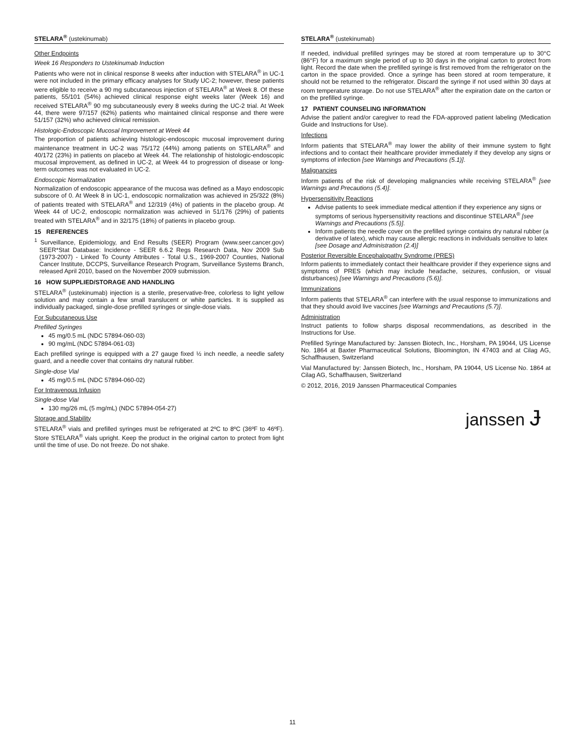STELARA<sup>®</sup> (ustekinumab)
Other Endpoints
Week 16 Responders to Ustekinumab Induction
Patients who were not in clinical response 8 weeks after induction with STELARA<sup>®</sup> in UC-1 were not included in the primary efficacy analyses for Study UC-2; however, these patients were eligible to receive a 90 mg subcutaneous injection of STELARA<sup>®</sup> at Week 8. Of these patients, 55/101 (54%) achieved clinical response eight weeks later (Week 16) and received STELARA<sup>®</sup> 90 mg subcutaneously every 8 weeks during the UC-2 trial. At Week 44, there were 97/157 (62%) patients who maintained clinical response and there were 51/157 (32%) who achieved clinical remission.
Histologic-Endoscopic Mucosal Improvement at Week 44
The proportion of patients achieving histologic-endoscopic mucosal improvement during maintenance treatment in UC-2 was 75/172 (44%) among patients on STELARA<sup>®</sup> and 40/172 (23%) in patients on placebo at Week 44. The relationship of histologic-endoscopic mucosal improvement, as defined in UC-2, at Week 44 to progression of disease or long-term outcomes was not evaluated in UC-2.
Endoscopic Normalization
Normalization of endoscopic appearance of the mucosa was defined as a Mayo endoscopic subscore of 0. At Week 8 in UC-1, endoscopic normalization was achieved in 25/322 (8%) of patients treated with STELARA<sup>®</sup> and 12/319 (4%) of patients in the placebo group. At Week 44 of UC-2, endoscopic normalization was achieved in 51/176 (29%) of patients treated with STELARA<sup>®</sup> and in 32/175 (18%) of patients in placebo group.
15 REFERENCES
<sup>1</sup> Surveillance, Epidemiology, and End Results (SEER) Program (www.seer.cancer.gov) SEER*Stat Database: Incidence - SEER 6.6.2 Regs Research Data, Nov 2009 Sub (1973-2007) - Linked To County Attributes - Total U.S., 1969-2007 Counties, National Cancer Institute, DCCPS, Surveillance Research Program, Surveillance Systems Branch, released April 2010, based on the November 2009 submission.
16 HOW SUPPLIED/STORAGE AND HANDLING
STELARA<sup>®</sup> (ustekinumab) injection is a sterile, preservative-free, colorless to light yellow solution and may contain a few small translucent or white particles. It is supplied as individually packaged, single-dose prefilled syringes or single-dose vials.
For Subcutaneous Use
Prefilled Syringes
45 mg/0.5 mL (NDC 57894-060-03)
90 mg/mL (NDC 57894-061-03)
Each prefilled syringe is equipped with a 27 gauge fixed ½ inch needle, a needle safety guard, and a needle cover that contains dry natural rubber.
Single-dose Vial
45 mg/0.5 mL (NDC 57894-060-02)
For Intravenous Infusion
Single-dose Vial
130 mg/26 mL (5 mg/mL) (NDC 57894-054-27)
Storage and Stability
STELARA<sup>®</sup> vials and prefilled syringes must be refrigerated at 2ºC to 8ºC (36ºF to 46ºF). Store STELARA<sup>®</sup> vials upright. Keep the product in the original carton to protect from light until the time of use. Do not freeze. Do not shake.
STELARA<sup>®</sup> (ustekinumab)
If needed, individual prefilled syringes may be stored at room temperature up to 30°C (86°F) for a maximum single period of up to 30 days in the original carton to protect from light. Record the date when the prefilled syringe is first removed from the refrigerator on the carton in the space provided. Once a syringe has been stored at room temperature, it should not be returned to the refrigerator. Discard the syringe if not used within 30 days at room temperature storage. Do not use STELARA<sup>®</sup> after the expiration date on the carton or on the prefilled syringe.
17 PATIENT COUNSELING INFORMATION
Advise the patient and/or caregiver to read the FDA-approved patient labeling (Medication Guide and Instructions for Use).
Infections
Inform patients that STELARA<sup>®</sup> may lower the ability of their immune system to fight infections and to contact their healthcare provider immediately if they develop any signs or symptoms of infection [see Warnings and Precautions (5.1)].
Malignancies
Inform patients of the risk of developing malignancies while receiving STELARA<sup>®</sup> [see Warnings and Precautions (5.4)].
Hypersensitivity Reactions
Advise patients to seek immediate medical attention if they experience any signs or symptoms of serious hypersensitivity reactions and discontinue STELARA<sup>®</sup> [see Warnings and Precautions (5.5)].
Inform patients the needle cover on the prefilled syringe contains dry natural rubber (a derivative of latex), which may cause allergic reactions in individuals sensitive to latex [see Dosage and Administration (2.4)]
Posterior Reversible Encephalopathy Syndrome (PRES)
Inform patients to immediately contact their healthcare provider if they experience signs and symptoms of PRES (which may include headache, seizures, confusion, or visual disturbances) [see Warnings and Precautions (5.6)].
Immunizations
Inform patients that STELARA<sup>®</sup> can interfere with the usual response to immunizations and that they should avoid live vaccines [see Warnings and Precautions (5.7)].
Administration
Instruct patients to follow sharps disposal recommendations, as described in the Instructions for Use.
Prefilled Syringe Manufactured by: Janssen Biotech, Inc., Horsham, PA 19044, US License No. 1864 at Baxter Pharmaceutical Solutions, Bloomington, IN 47403 and at Cilag AG, Schaffhausen, Switzerland
Vial Manufactured by: Janssen Biotech, Inc., Horsham, PA 19044, US License No. 1864 at Cilag AG, Schaffhausen, Switzerland
© 2012, 2016, 2019 Janssen Pharmaceutical Companies
janssen Ɉ
11